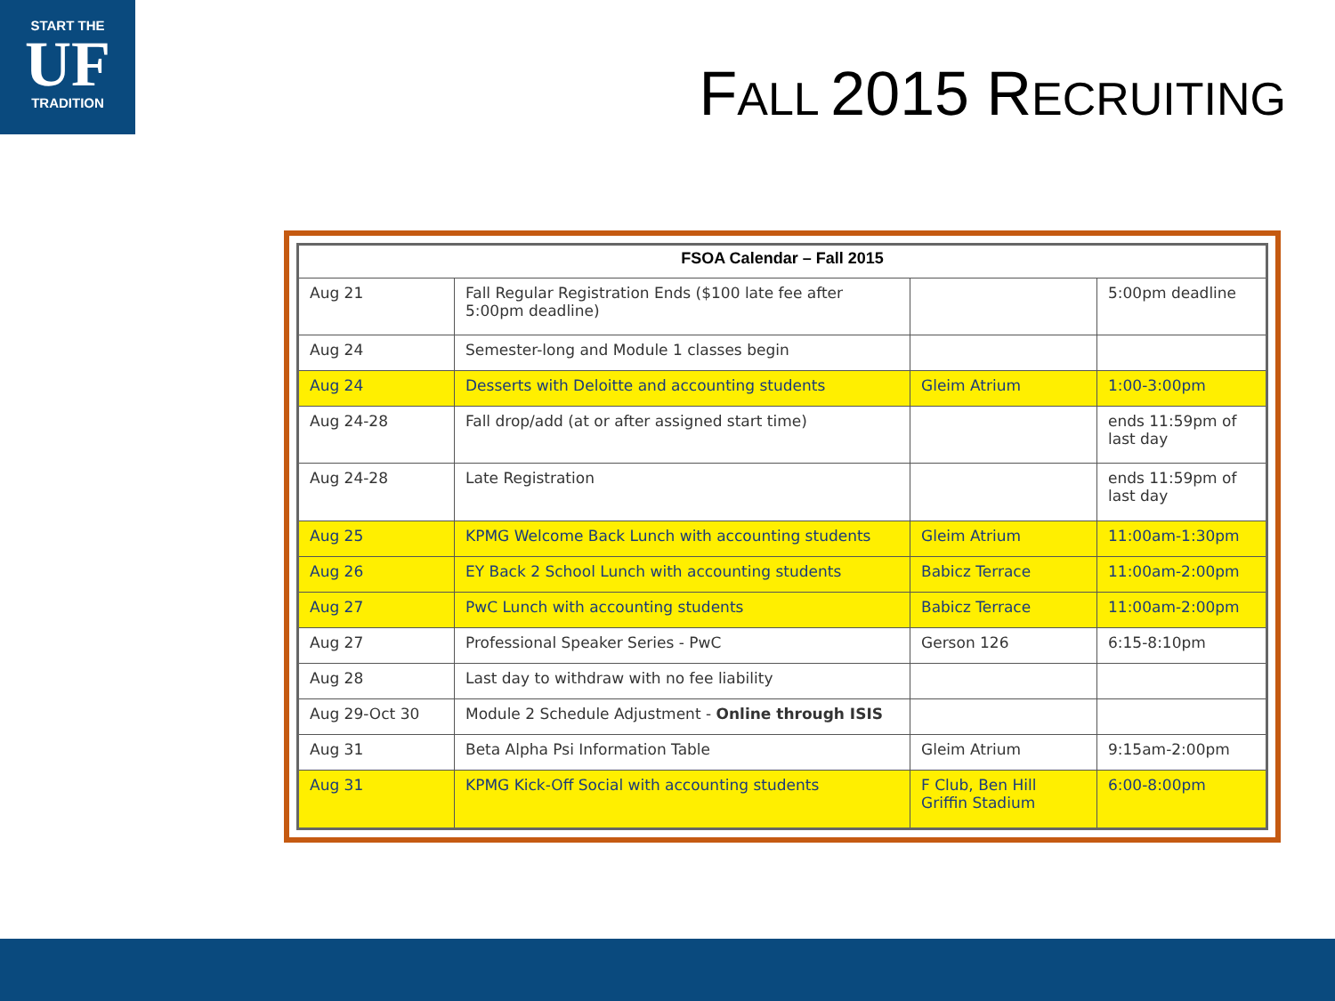START THE
UF
TRADITION
FALL 2015 RECRUITING
| FSOA Calendar – Fall 2015 | | | |
| --- | --- | --- | --- |
| Aug 21 | Fall Regular Registration Ends ($100 late fee after 5:00pm deadline) | | 5:00pm deadline |
| Aug 24 | Semester-long and Module 1 classes begin | | |
| Aug 24 | Desserts with Deloitte and accounting students | Gleim Atrium | 1:00-3:00pm |
| Aug 24-28 | Fall drop/add (at or after assigned start time) | | ends 11:59pm of last day |
| Aug 24-28 | Late Registration | | ends 11:59pm of last day |
| Aug 25 | KPMG Welcome Back Lunch with accounting students | Gleim Atrium | 11:00am-1:30pm |
| Aug 26 | EY Back 2 School Lunch with accounting students | Babicz Terrace | 11:00am-2:00pm |
| Aug 27 | PwC Lunch with accounting students | Babicz Terrace | 11:00am-2:00pm |
| Aug 27 | Professional Speaker Series - PwC | Gerson 126 | 6:15-8:10pm |
| Aug 28 | Last day to withdraw with no fee liability | | |
| Aug 29-Oct 30 | Module 2 Schedule Adjustment - Online through ISIS | | |
| Aug 31 | Beta Alpha Psi Information Table | Gleim Atrium | 9:15am-2:00pm |
| Aug 31 | KPMG Kick-Off Social with accounting students | F Club, Ben Hill Griffin Stadium | 6:00-8:00pm |